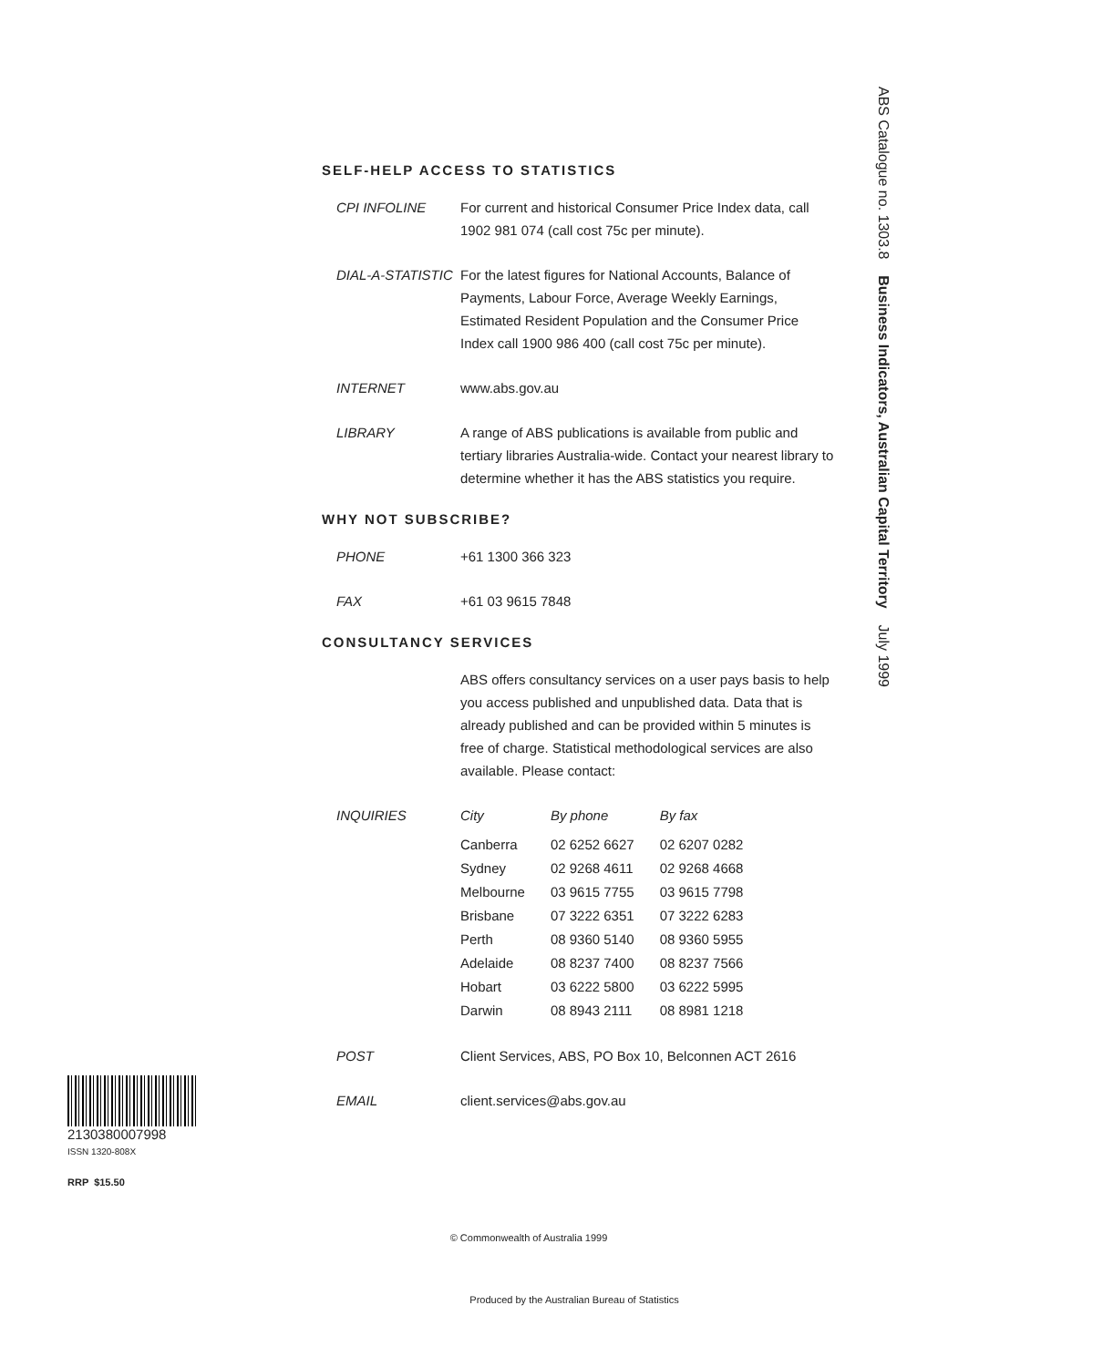ABS Catalogue no. 1303.8 Business Indicators, Australian Capital Territory July 1999
SELF-HELP ACCESS TO STATISTICS
CPI INFOLINE For current and historical Consumer Price Index data, call 1902 981 074 (call cost 75c per minute).
DIAL-A-STATISTIC
For the latest figures for National Accounts, Balance of Payments, Labour Force, Average Weekly Earnings, Estimated Resident Population and the Consumer Price Index call 1900 986 400 (call cost 75c per minute).
INTERNET www.abs.gov.au
LIBRARY A range of ABS publications is available from public and tertiary libraries Australia-wide. Contact your nearest library to determine whether it has the ABS statistics you require.
WHY NOT SUBSCRIBE?
PHONE +61 1300 366 323
FAX +61 03 9615 7848
CONSULTANCY SERVICES
ABS offers consultancy services on a user pays basis to help you access published and unpublished data. Data that is already published and can be provided within 5 minutes is free of charge. Statistical methodological services are also available. Please contact:
INQUIRIES
| City | By phone | By fax |
| --- | --- | --- |
| Canberra | 02 6252 6627 | 02 6207 0282 |
| Sydney | 02 9268 4611 | 02 9268 4668 |
| Melbourne | 03 9615 7755 | 03 9615 7798 |
| Brisbane | 07 3222 6351 | 07 3222 6283 |
| Perth | 08 9360 5140 | 08 9360 5955 |
| Adelaide | 08 8237 7400 | 08 8237 7566 |
| Hobart | 03 6222 5800 | 03 6222 5995 |
| Darwin | 08 8943 2111 | 08 8981 1218 |
POST Client Services, ABS, PO Box 10, Belconnen ACT 2616
EMAIL client.services@abs.gov.au
2130380007998
ISSN 1320-808X
RRP $15.50
© Commonwealth of Australia 1999
Produced by the Australian Bureau of Statistics